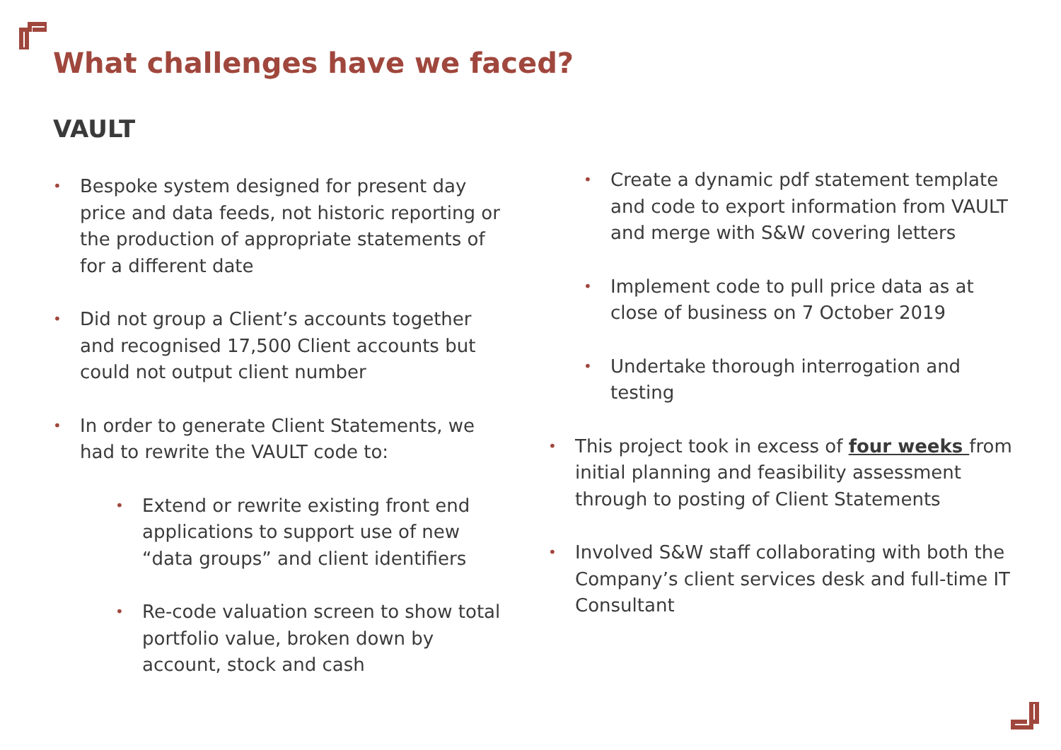What challenges have we faced?
VAULT
• Bespoke system designed for present day price and data feeds, not historic reporting or the production of appropriate statements of for a different date
• Did not group a Client’s accounts together and recognised 17,500 Client accounts but could not output client number
• In order to generate Client Statements, we had to rewrite the VAULT code to:
• Extend or rewrite existing front end applications to support use of new “data groups” and client identifiers
• Re-code valuation screen to show total portfolio value, broken down by account, stock and cash
• Create a dynamic pdf statement template and code to export information from VAULT and merge with S&W covering letters
• Implement code to pull price data as at close of business on 7 October 2019
• Undertake thorough interrogation and testing
• This project took in excess of four weeks from initial planning and feasibility assessment through to posting of Client Statements
• Involved S&W staff collaborating with both the Company’s client services desk and full-time IT Consultant